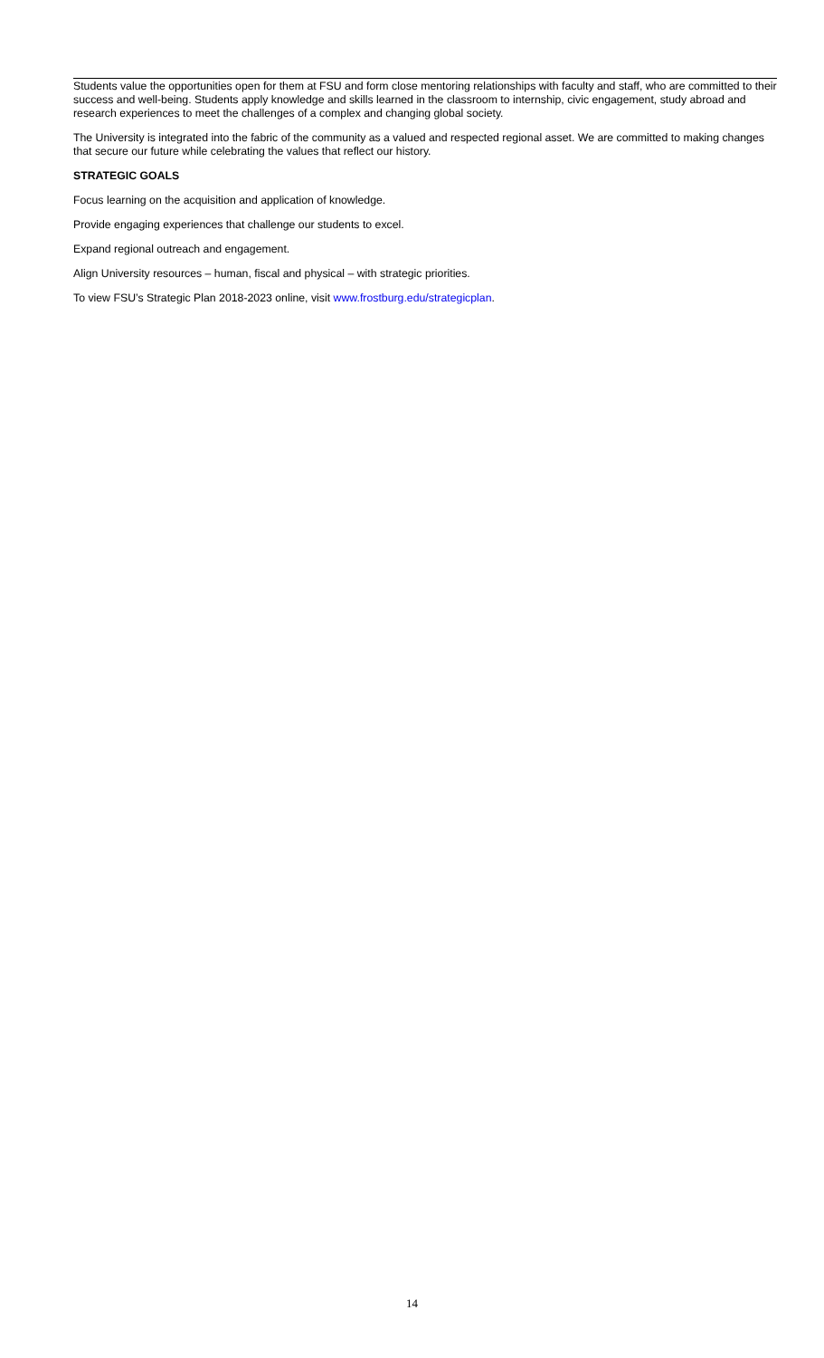Students value the opportunities open for them at FSU and form close mentoring relationships with faculty and staff, who are committed to their success and well-being. Students apply knowledge and skills learned in the classroom to internship, civic engagement, study abroad and research experiences to meet the challenges of a complex and changing global society.
The University is integrated into the fabric of the community as a valued and respected regional asset. We are committed to making changes that secure our future while celebrating the values that reflect our history.
STRATEGIC GOALS
Focus learning on the acquisition and application of knowledge.
Provide engaging experiences that challenge our students to excel.
Expand regional outreach and engagement.
Align University resources – human, fiscal and physical – with strategic priorities.
To view FSU’s Strategic Plan 2018-2023 online, visit www.frostburg.edu/strategicplan.
14